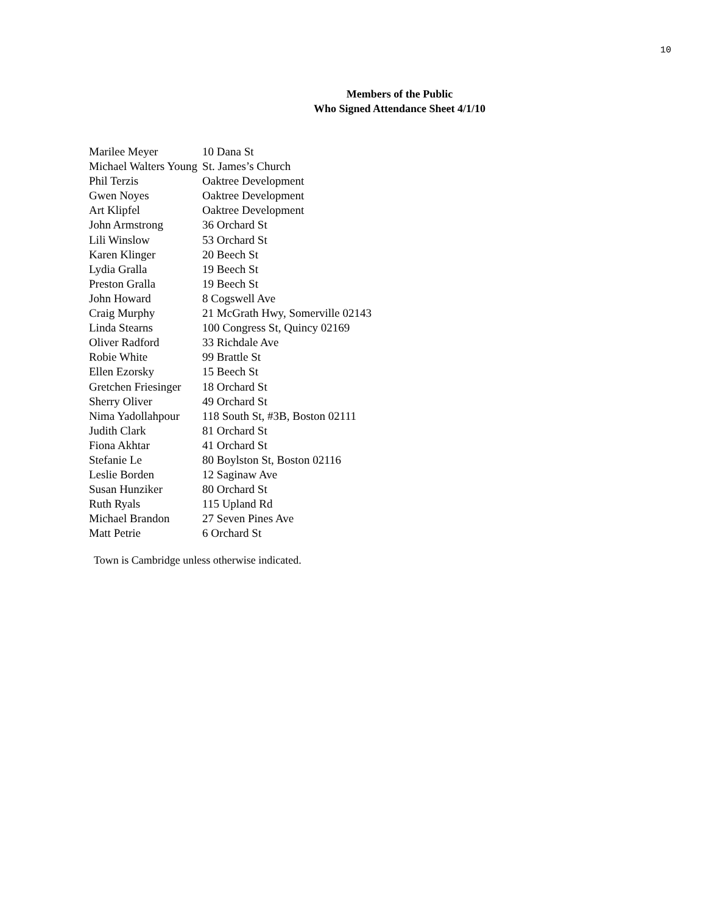10
Members of the Public
Who Signed Attendance Sheet 4/1/10
| Marilee Meyer | 10 Dana St |
| Michael Walters Young | St. James’s Church |
| Phil Terzis | Oaktree Development |
| Gwen Noyes | Oaktree Development |
| Art Klipfel | Oaktree Development |
| John Armstrong | 36 Orchard St |
| Lili Winslow | 53 Orchard St |
| Karen Klinger | 20 Beech St |
| Lydia Gralla | 19 Beech St |
| Preston Gralla | 19 Beech St |
| John Howard | 8 Cogswell Ave |
| Craig Murphy | 21 McGrath Hwy, Somerville 02143 |
| Linda Stearns | 100 Congress St, Quincy 02169 |
| Oliver Radford | 33 Richdale Ave |
| Robie White | 99 Brattle St |
| Ellen Ezorsky | 15 Beech St |
| Gretchen Friesinger | 18 Orchard St |
| Sherry Oliver | 49 Orchard St |
| Nima Yadollahpour | 118 South St, #3B, Boston 02111 |
| Judith Clark | 81 Orchard St |
| Fiona Akhtar | 41 Orchard St |
| Stefanie Le | 80 Boylston St, Boston 02116 |
| Leslie Borden | 12 Saginaw Ave |
| Susan Hunziker | 80 Orchard St |
| Ruth Ryals | 115 Upland Rd |
| Michael Brandon | 27 Seven Pines Ave |
| Matt Petrie | 6 Orchard St |
Town is Cambridge unless otherwise indicated.